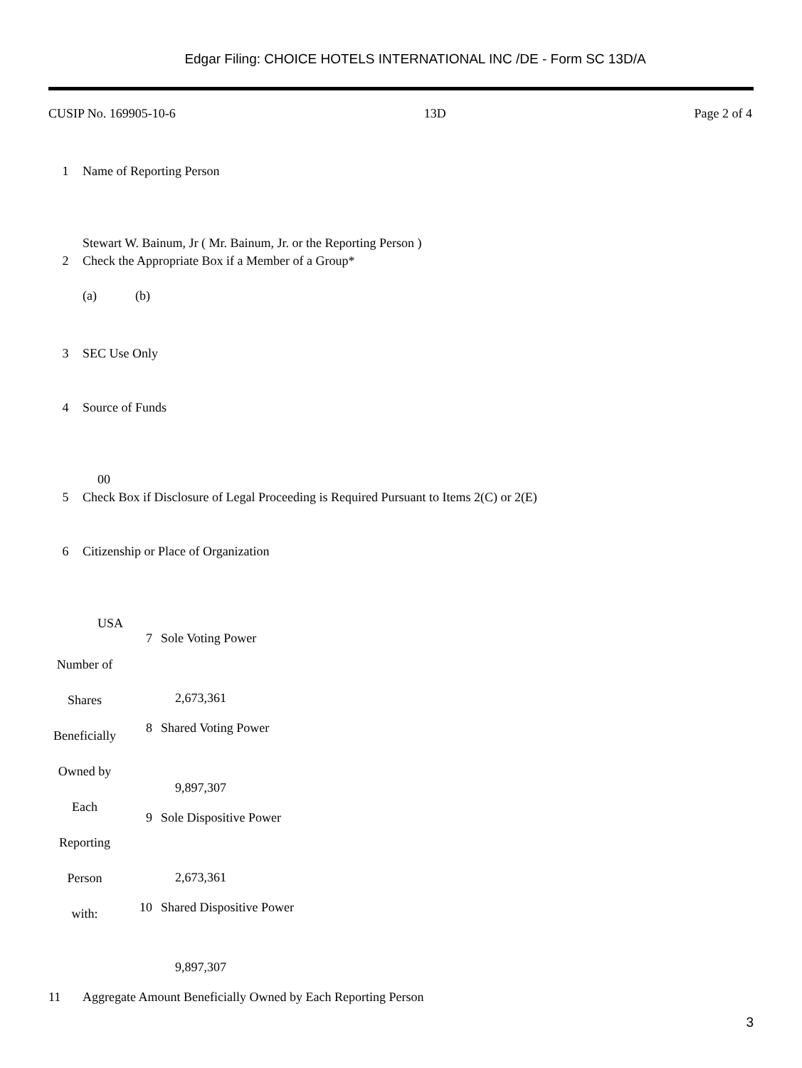Edgar Filing: CHOICE HOTELS INTERNATIONAL INC /DE - Form SC 13D/A
CUSIP No. 169905-10-6 13D Page 2 of 4
1 Name of Reporting Person
Stewart W. Bainum, Jr ( Mr. Bainum, Jr. or the Reporting Person )
2 Check the Appropriate Box if a Member of a Group*
(a) (b)
3 SEC Use Only
4 Source of Funds
00
5 Check Box if Disclosure of Legal Proceeding is Required Pursuant to Items 2(C) or 2(E)
6 Citizenship or Place of Organization
USA
| Number of Shares Beneficially Owned by Each Reporting Person with: | 7 | Sole Voting Power 2,673,361 |
| | 8 | Shared Voting Power 9,897,307 |
| | 9 | Sole Dispositive Power 2,673,361 |
| | 10 | Shared Dispositive Power 9,897,307 |
11 Aggregate Amount Beneficially Owned by Each Reporting Person
3